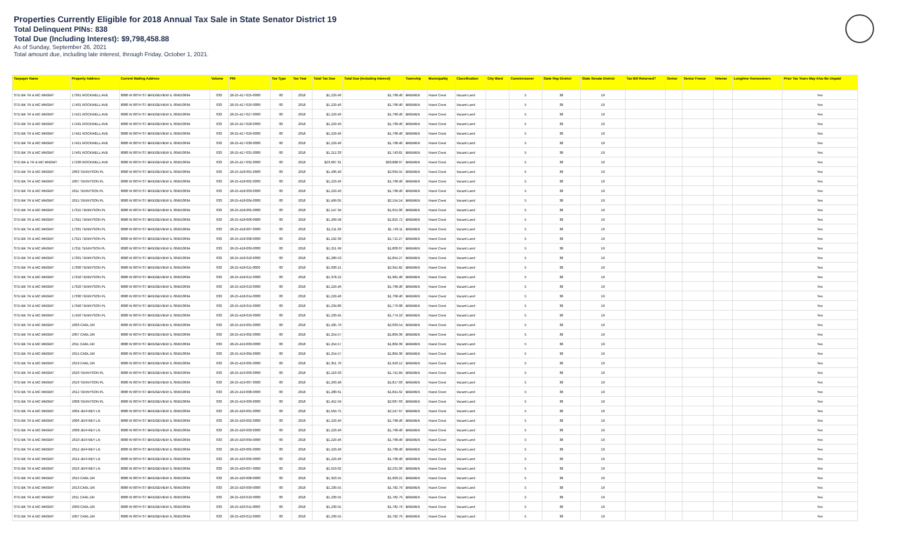Properties Currently Eligible for 2018 Annual Tax Sale in State Senator District 19
Total Delinquent PINs: 838
Total Due (Including Interest): $9,798,458.88
As of Sunday, September 26, 2021
Total amount due, including late interest, through Friday, October 1, 2021.
| Taxpayer Name | Property Address | Current Mailing Address | Volume | PIN | Tax Type | Tax Year | Total Tax Due | Total Due (Including Interest) | Township | Municipality | Classification | City Ward | Commissioner | State Rep District | State Senate District | Tax Bill Returned? | Senior | Senior Freeze | Veteran | Longtime Homeowners | Prior Tax Years May Also Be Unpaid |
| --- | --- | --- | --- | --- | --- | --- | --- | --- | --- | --- | --- | --- | --- | --- | --- | --- | --- | --- | --- | --- | --- |
| STD BK TR & MC MNGMT | 17361 ROCKWELL AVE | 8080 W 80TH ST BRIDGEVIEW IL 604553694 | 033 | 28-25-417-025-0000 | 00 | 2018 | $1,229.46 | $1,768.40 | BREMEN | Hazel Crest | Vacant Land | | 5 | 38 | 19 | | | | | | Yes |
| STD BK TR & MC MNGMT | 17401 ROCKWELL AVE | 8080 W 80TH ST BRIDGEVIEW IL 604553694 | 033 | 28-25-417-026-0000 | 00 | 2018 | $1,229.46 | $1,768.40 | BREMEN | Hazel Crest | Vacant Land | | 5 | 38 | 19 | | | | | | Yes |
| STD BK TR & MC MNGMT | 17421 ROCKWELL AVE | 8080 W 80TH ST BRIDGEVIEW IL 604553694 | 033 | 28-25-417-027-0000 | 00 | 2018 | $1,229.46 | $1,768.40 | BREMEN | Hazel Crest | Vacant Land | | 5 | 38 | 19 | | | | | | Yes |
| STD BK TR & MC MNGMT | 17431 ROCKWELL AVE | 8080 W 80TH ST BRIDGEVIEW IL 604553694 | 033 | 28-25-417-028-0000 | 00 | 2018 | $1,229.46 | $1,768.40 | BREMEN | Hazel Crest | Vacant Land | | 5 | 38 | 19 | | | | | | Yes |
| STD BK TR & MC MNGMT | 17441 ROCKWELL AVE | 8080 W 80TH ST BRIDGEVIEW IL 604553694 | 033 | 28-25-417-029-0000 | 00 | 2018 | $1,229.46 | $1,768.40 | BREMEN | Hazel Crest | Vacant Land | | 5 | 38 | 19 | | | | | | Yes |
| STD BK TR & MC MNGMT | 17451 ROCKWELL AVE | 8080 W 80TH ST BRIDGEVIEW IL 604553694 | 033 | 28-25-417-030-0000 | 00 | 2018 | $1,229.46 | $1,768.40 | BREMEN | Hazel Crest | Vacant Land | | 5 | 38 | 19 | | | | | | Yes |
| STD BK TR & MC MNGMT | 17461 ROCKWELL AVE | 8080 W 80TH ST BRIDGEVIEW IL 604553694 | 033 | 28-25-417-031-0000 | 00 | 2018 | $1,212.33 | $1,743.81 | BREMEN | Hazel Crest | Vacant Land | | 5 | 38 | 19 | | | | | | Yes |
| STD BK & TR & MC MNGMT | 17200 ROCKWELL AVE | 8080 W 80TH ST BRIDGEVIEW IL 604553694 | 033 | 28-25-417-032-0000 | 00 | 2018 | $23,687.31 | $33,888.97 | BREMEN | Hazel Crest | Vacant Land | | 5 | 38 | 19 | | | | | | Yes |
| STD BK TR & MC MNGMT | 2603 TENNYSON PL | 8080 W 80TH ST BRIDGEVIEW IL 604553694 | 033 | 28-25-418-001-0000 | 00 | 2018 | $1,436.40 | $2,064.55 | BREMEN | Hazel Crest | Vacant Land | | 5 | 38 | 19 | | | | | | Yes |
| STD BK TR & MC MNGMT | 2607 TENNYSON PL | 8080 W 80TH ST BRIDGEVIEW IL 604553694 | 033 | 28-25-418-002-0000 | 00 | 2018 | $1,229.46 | $1,768.40 | BREMEN | Hazel Crest | Vacant Land | | 5 | 38 | 19 | | | | | | Yes |
| STD BK TR & MC MNGMT | 2611 TENNYSON PL | 8080 W 80TH ST BRIDGEVIEW IL 604553694 | 033 | 28-25-418-003-0000 | 00 | 2018 | $1,229.46 | $1,768.40 | BREMEN | Hazel Crest | Vacant Land | | 5 | 38 | 19 | | | | | | Yes |
| STD BK TR & MC MNGMT | 2615 TENNYSON PL | 8080 W 80TH ST BRIDGEVIEW IL 604553694 | 033 | 28-25-418-004-0000 | 00 | 2018 | $1,499.05 | $2,154.14 | BREMEN | Hazel Crest | Vacant Land | | 5 | 38 | 19 | | | | | | Yes |
| STD BK TR & MC MNGMT | 17315 TENNYSON PL | 8080 W 80TH ST BRIDGEVIEW IL 604553694 | 033 | 28-25-418-005-0000 | 00 | 2018 | $1,147.34 | $1,651.00 | BREMEN | Hazel Crest | Vacant Land | | 5 | 38 | 19 | | | | | | Yes |
| STD BK TR & MC MNGMT | 17341 TENNYSON PL | 8080 W 80TH ST BRIDGEVIEW IL 604553694 | 033 | 28-25-418-006-0000 | 00 | 2018 | $1,269.58 | $1,825.72 | BREMEN | Hazel Crest | Vacant Land | | 5 | 38 | 19 | | | | | | Yes |
| STD BK TR & MC MNGMT | 17331 TENNYSON PL | 8080 W 80TH ST BRIDGEVIEW IL 604553694 | 033 | 28-25-418-007-0000 | 00 | 2018 | $1,211.63 | $1,743.11 | BREMEN | Hazel Crest | Vacant Land | | 5 | 38 | 19 | | | | | | Yes |
| STD BK TR & MC MNGMT | 17321 TENNYSON PL | 8080 W 80TH ST BRIDGEVIEW IL 604553694 | 033 | 28-25-418-008-0000 | 00 | 2018 | $1,192.39 | $1,715.27 | BREMEN | Hazel Crest | Vacant Land | | 5 | 38 | 19 | | | | | | Yes |
| STD BK TR & MC MNGMT | 17311 TENNYSON PL | 8080 W 80TH ST BRIDGEVIEW IL 604553694 | 033 | 28-25-418-009-0000 | 00 | 2018 | $1,251.99 | $1,800.67 | BREMEN | Hazel Crest | Vacant Land | | 5 | 38 | 19 | | | | | | Yes |
| STD BK TR & MC MNGMT | 17301 TENNYSON PL | 8080 W 80TH ST BRIDGEVIEW IL 604553694 | 033 | 28-25-418-010-0000 | 00 | 2018 | $1,289.53 | $1,854.27 | BREMEN | Hazel Crest | Vacant Land | | 5 | 38 | 19 | | | | | | Yes |
| STD BK TR & MC MNGMT | 17300 TENNYSON PL | 8080 W 80TH ST BRIDGEVIEW IL 604553694 | 033 | 28-25-418-011-0000 | 00 | 2018 | $1,630.21 | $2,341.82 | BREMEN | Hazel Crest | Vacant Land | | 5 | 38 | 19 | | | | | | Yes |
| STD BK TR & MC MNGMT | 17310 TENNYSON PL | 8080 W 80TH ST BRIDGEVIEW IL 604553694 | 033 | 28-25-418-012-0000 | 00 | 2018 | $1,378.22 | $1,981.40 | BREMEN | Hazel Crest | Vacant Land | | 5 | 38 | 19 | | | | | | Yes |
| STD BK TR & MC MNGMT | 17320 TENNYSON PL | 8080 W 80TH ST BRIDGEVIEW IL 604553694 | 033 | 28-25-418-013-0000 | 00 | 2018 | $1,229.46 | $1,768.40 | BREMEN | Hazel Crest | Vacant Land | | 5 | 38 | 19 | | | | | | Yes |
| STD BK TR & MC MNGMT | 17330 TENNYSON PL | 8080 W 80TH ST BRIDGEVIEW IL 604553694 | 033 | 28-25-418-014-0000 | 00 | 2018 | $1,229.46 | $1,768.40 | BREMEN | Hazel Crest | Vacant Land | | 5 | 38 | 19 | | | | | | Yes |
| STD BK TR & MC MNGMT | 17340 TENNYSON PL | 8080 W 80TH ST BRIDGEVIEW IL 604553694 | 033 | 28-25-418-015-0000 | 00 | 2018 | $1,234.86 | $1,776.08 | BREMEN | Hazel Crest | Vacant Land | | 5 | 38 | 19 | | | | | | Yes |
| STD BK TR & MC MNGMT | 17450 TENNYSON PL | 8080 W 80TH ST BRIDGEVIEW IL 604553694 | 033 | 28-25-418-016-0000 | 00 | 2018 | $1,233.45 | $1,774.10 | BREMEN | Hazel Crest | Vacant Land | | 5 | 38 | 19 | | | | | | Yes |
| STD BK TR & MC MNGMT | 2603 CARL DR | 8080 W 80TH ST BRIDGEVIEW IL 604553694 | 033 | 28-25-419-001-0000 | 00 | 2018 | $1,435.70 | $2,063.54 | BREMEN | Hazel Crest | Vacant Land | | 5 | 38 | 19 | | | | | | Yes |
| STD BK TR & MC MNGMT | 2607 CARL DR | 8080 W 80TH ST BRIDGEVIEW IL 604553694 | 033 | 28-25-419-002-0000 | 00 | 2018 | $1,254.57 | $1,804.39 | BREMEN | Hazel Crest | Vacant Land | | 5 | 38 | 19 | | | | | | Yes |
| STD BK TR & MC MNGMT | 2611 CARL DR | 8080 W 80TH ST BRIDGEVIEW IL 604553694 | 033 | 28-25-419-003-0000 | 00 | 2018 | $1,254.57 | $1,804.39 | BREMEN | Hazel Crest | Vacant Land | | 5 | 38 | 19 | | | | | | Yes |
| STD BK TR & MC MNGMT | 2615 CARL DR | 8080 W 80TH ST BRIDGEVIEW IL 604553694 | 033 | 28-25-419-004-0000 | 00 | 2018 | $1,254.57 | $1,804.39 | BREMEN | Hazel Crest | Vacant Land | | 5 | 38 | 19 | | | | | | Yes |
| STD BK TR & MC MNGMT | 2619 CARL DR | 8080 W 80TH ST BRIDGEVIEW IL 604553694 | 033 | 28-25-419-005-0000 | 00 | 2018 | $1,351.70 | $1,943.12 | BREMEN | Hazel Crest | Vacant Land | | 5 | 38 | 19 | | | | | | Yes |
| STD BK TR & MC MNGMT | 2620 TENNYSON PL | 8080 W 80TH ST BRIDGEVIEW IL 604553694 | 033 | 28-25-419-006-0000 | 00 | 2018 | $1,210.93 | $1,741.84 | BREMEN | Hazel Crest | Vacant Land | | 5 | 38 | 19 | | | | | | Yes |
| STD BK TR & MC MNGMT | 2616 TENNYSON PL | 8080 W 80TH ST BRIDGEVIEW IL 604553694 | 033 | 28-25-419-007-0000 | 00 | 2018 | $1,263.48 | $1,817.03 | BREMEN | Hazel Crest | Vacant Land | | 5 | 38 | 19 | | | | | | Yes |
| STD BK TR & MC MNGMT | 2612 TENNYSON PL | 8080 W 80TH ST BRIDGEVIEW IL 604553694 | 033 | 28-25-419-008-0000 | 00 | 2018 | $1,280.61 | $1,841.62 | BREMEN | Hazel Crest | Vacant Land | | 5 | 38 | 19 | | | | | | Yes |
| STD BK TR & MC MNGMT | 2608 TENNYSON PL | 8080 W 80TH ST BRIDGEVIEW IL 604553694 | 033 | 28-25-419-009-0000 | 00 | 2018 | $1,452.59 | $2,087.63 | BREMEN | Hazel Crest | Vacant Land | | 5 | 38 | 19 | | | | | | Yes |
| STD BK TR & MC MNGMT | 2604 JEFFREY LN | 8080 W 80TH ST BRIDGEVIEW IL 604553694 | 033 | 28-25-420-001-0000 | 00 | 2018 | $1,564.75 | $2,247.97 | BREMEN | Hazel Crest | Vacant Land | | 5 | 38 | 19 | | | | | | Yes |
| STD BK TR & MC MNGMT | 2606 JEFFREY LN | 8080 W 80TH ST BRIDGEVIEW IL 604553694 | 033 | 28-25-420-002-0000 | 00 | 2018 | $1,229.46 | $1,768.40 | BREMEN | Hazel Crest | Vacant Land | | 5 | 38 | 19 | | | | | | Yes |
| STD BK TR & MC MNGMT | 2608 JEFFREY LN | 8080 W 80TH ST BRIDGEVIEW IL 604553694 | 033 | 28-25-420-003-0000 | 00 | 2018 | $1,229.46 | $1,768.40 | BREMEN | Hazel Crest | Vacant Land | | 5 | 38 | 19 | | | | | | Yes |
| STD BK TR & MC MNGMT | 2610 JEFFREY LN | 8080 W 80TH ST BRIDGEVIEW IL 604553694 | 033 | 28-25-420-004-0000 | 00 | 2018 | $1,229.46 | $1,768.40 | BREMEN | Hazel Crest | Vacant Land | | 5 | 38 | 19 | | | | | | Yes |
| STD BK TR & MC MNGMT | 2612 JEFFREY LN | 8080 W 80TH ST BRIDGEVIEW IL 604553694 | 033 | 28-25-420-005-0000 | 00 | 2018 | $1,229.46 | $1,768.40 | BREMEN | Hazel Crest | Vacant Land | | 5 | 38 | 19 | | | | | | Yes |
| STD BK TR & MC MNGMT | 2614 JEFFREY LN | 8080 W 80TH ST BRIDGEVIEW IL 604553694 | 033 | 28-25-420-006-0000 | 00 | 2018 | $1,229.46 | $1,768.40 | BREMEN | Hazel Crest | Vacant Land | | 5 | 38 | 19 | | | | | | Yes |
| STD BK TR & MC MNGMT | 2616 JEFFREY LN | 8080 W 80TH ST BRIDGEVIEW IL 604553694 | 033 | 28-25-420-007-0000 | 00 | 2018 | $1,553.02 | $2,231.06 | BREMEN | Hazel Crest | Vacant Land | | 5 | 38 | 19 | | | | | | Yes |
| STD BK TR & MC MNGMT | 2615 CARL DR | 8080 W 80TH ST BRIDGEVIEW IL 604553694 | 033 | 28-25-420-008-0000 | 00 | 2018 | $1,323.55 | $1,903.21 | BREMEN | Hazel Crest | Vacant Land | | 5 | 38 | 19 | | | | | | Yes |
| STD BK TR & MC MNGMT | 2613 CARL DR | 8080 W 80TH ST BRIDGEVIEW IL 604553694 | 033 | 28-25-420-009-0000 | 00 | 2018 | $1,239.55 | $1,782.79 | BREMEN | Hazel Crest | Vacant Land | | 5 | 38 | 19 | | | | | | Yes |
| STD BK TR & MC MNGMT | 2611 CARL DR | 8080 W 80TH ST BRIDGEVIEW IL 604553694 | 033 | 28-25-420-010-0000 | 00 | 2018 | $1,239.55 | $1,782.79 | BREMEN | Hazel Crest | Vacant Land | | 5 | 38 | 19 | | | | | | Yes |
| STD BK TR & MC MNGMT | 2609 CARL DR | 8080 W 80TH ST BRIDGEVIEW IL 604553694 | 033 | 28-25-420-011-0000 | 00 | 2018 | $1,239.55 | $1,782.79 | BREMEN | Hazel Crest | Vacant Land | | 5 | 38 | 19 | | | | | | Yes |
| STD BK TR & MC MNGMT | 2607 CARL DR | 8080 W 80TH ST BRIDGEVIEW IL 604553694 | 033 | 28-25-420-012-0000 | 00 | 2018 | $1,239.55 | $1,782.79 | BREMEN | Hazel Crest | Vacant Land | | 5 | 38 | 19 | | | | | | Yes |